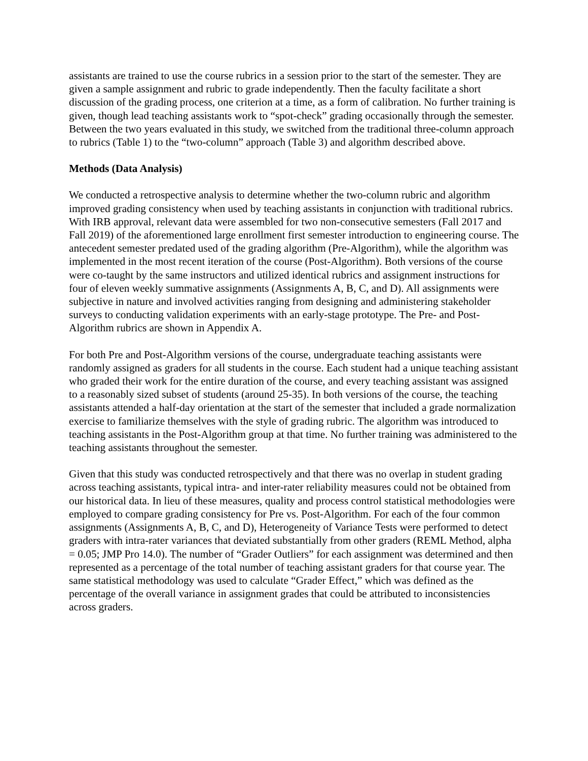assistants are trained to use the course rubrics in a session prior to the start of the semester. They are given a sample assignment and rubric to grade independently. Then the faculty facilitate a short discussion of the grading process, one criterion at a time, as a form of calibration. No further training is given, though lead teaching assistants work to “spot-check” grading occasionally through the semester. Between the two years evaluated in this study, we switched from the traditional three-column approach to rubrics (Table 1) to the “two-column” approach (Table 3) and algorithm described above.
Methods (Data Analysis)
We conducted a retrospective analysis to determine whether the two-column rubric and algorithm improved grading consistency when used by teaching assistants in conjunction with traditional rubrics. With IRB approval, relevant data were assembled for two non-consecutive semesters (Fall 2017 and Fall 2019) of the aforementioned large enrollment first semester introduction to engineering course. The antecedent semester predated used of the grading algorithm (Pre-Algorithm), while the algorithm was implemented in the most recent iteration of the course (Post-Algorithm). Both versions of the course were co-taught by the same instructors and utilized identical rubrics and assignment instructions for four of eleven weekly summative assignments (Assignments A, B, C, and D). All assignments were subjective in nature and involved activities ranging from designing and administering stakeholder surveys to conducting validation experiments with an early-stage prototype. The Pre- and Post-Algorithm rubrics are shown in Appendix A.
For both Pre and Post-Algorithm versions of the course, undergraduate teaching assistants were randomly assigned as graders for all students in the course. Each student had a unique teaching assistant who graded their work for the entire duration of the course, and every teaching assistant was assigned to a reasonably sized subset of students (around 25-35). In both versions of the course, the teaching assistants attended a half-day orientation at the start of the semester that included a grade normalization exercise to familiarize themselves with the style of grading rubric. The algorithm was introduced to teaching assistants in the Post-Algorithm group at that time. No further training was administered to the teaching assistants throughout the semester.
Given that this study was conducted retrospectively and that there was no overlap in student grading across teaching assistants, typical intra- and inter-rater reliability measures could not be obtained from our historical data. In lieu of these measures, quality and process control statistical methodologies were employed to compare grading consistency for Pre vs. Post-Algorithm. For each of the four common assignments (Assignments A, B, C, and D), Heterogeneity of Variance Tests were performed to detect graders with intra-rater variances that deviated substantially from other graders (REML Method, alpha = 0.05; JMP Pro 14.0). The number of “Grader Outliers” for each assignment was determined and then represented as a percentage of the total number of teaching assistant graders for that course year. The same statistical methodology was used to calculate “Grader Effect,” which was defined as the percentage of the overall variance in assignment grades that could be attributed to inconsistencies across graders.